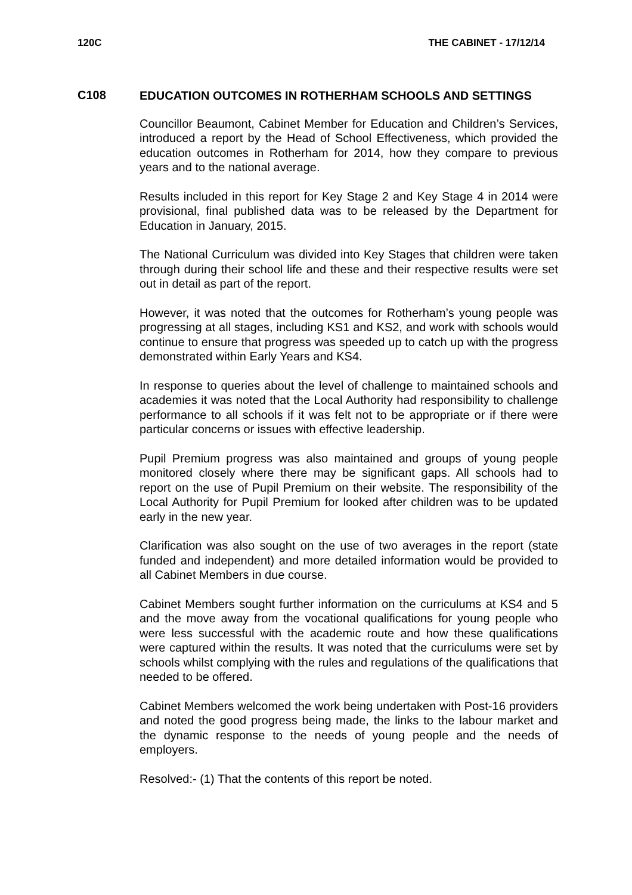120C THE CABINET - 17/12/14
C108
EDUCATION OUTCOMES IN ROTHERHAM SCHOOLS AND SETTINGS
Councillor Beaumont, Cabinet Member for Education and Children’s Services, introduced a report by the Head of School Effectiveness, which provided the education outcomes in Rotherham for 2014, how they compare to previous years and to the national average.
Results included in this report for Key Stage 2 and Key Stage 4 in 2014 were provisional, final published data was to be released by the Department for Education in January, 2015.
The National Curriculum was divided into Key Stages that children were taken through during their school life and these and their respective results were set out in detail as part of the report.
However, it was noted that the outcomes for Rotherham’s young people was progressing at all stages, including KS1 and KS2, and work with schools would continue to ensure that progress was speeded up to catch up with the progress demonstrated within Early Years and KS4.
In response to queries about the level of challenge to maintained schools and academies it was noted that the Local Authority had responsibility to challenge performance to all schools if it was felt not to be appropriate or if there were particular concerns or issues with effective leadership.
Pupil Premium progress was also maintained and groups of young people monitored closely where there may be significant gaps. All schools had to report on the use of Pupil Premium on their website. The responsibility of the Local Authority for Pupil Premium for looked after children was to be updated early in the new year.
Clarification was also sought on the use of two averages in the report (state funded and independent) and more detailed information would be provided to all Cabinet Members in due course.
Cabinet Members sought further information on the curriculums at KS4 and 5 and the move away from the vocational qualifications for young people who were less successful with the academic route and how these qualifications were captured within the results. It was noted that the curriculums were set by schools whilst complying with the rules and regulations of the qualifications that needed to be offered.
Cabinet Members welcomed the work being undertaken with Post-16 providers and noted the good progress being made, the links to the labour market and the dynamic response to the needs of young people and the needs of employers.
Resolved:- (1) That the contents of this report be noted.